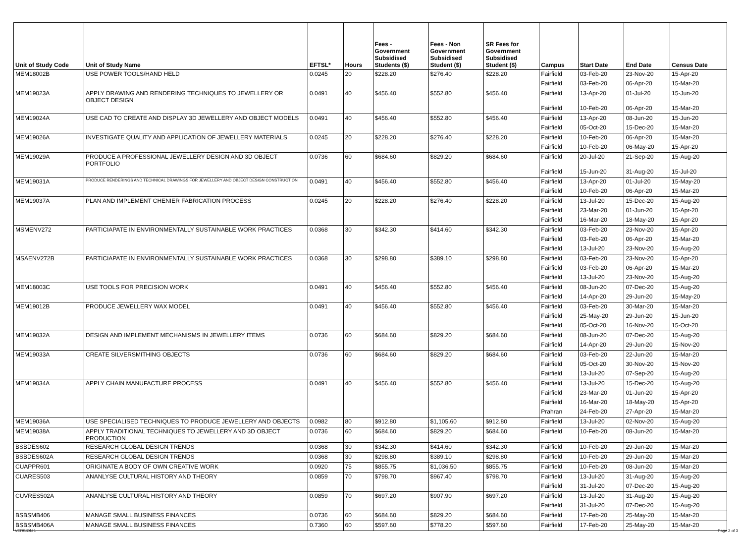| Unit of Study Code | Unit of Study Name | EFTSL* | Hours | Fees - Government Subsidised Students ($) | Fees - Non Government Subsidised Student ($) | SR Fees for Government Subsidised Student ($) | Campus | Start Date | End Date | Census Date |
| --- | --- | --- | --- | --- | --- | --- | --- | --- | --- | --- |
| MEM18002B | USE POWER TOOLS/HAND HELD | 0.0245 | 20 | $228.20 | $276.40 | $228.20 | Fairfield | 03-Feb-20 | 23-Nov-20 | 15-Apr-20 |
| | | | | | | | Fairfield | 03-Feb-20 | 06-Apr-20 | 15-Mar-20 |
| MEM19023A | APPLY DRAWING AND RENDERING TECHNIQUES TO JEWELLERY OR OBJECT DESIGN | 0.0491 | 40 | $456.40 | $552.80 | $456.40 | Fairfield | 13-Apr-20 | 01-Jul-20 | 15-Jun-20 |
| | | | | | | | Fairfield | 10-Feb-20 | 06-Apr-20 | 15-Mar-20 |
| MEM19024A | USE CAD TO CREATE AND DISPLAY 3D JEWELLERY AND OBJECT MODELS | 0.0491 | 40 | $456.40 | $552.80 | $456.40 | Fairfield | 13-Apr-20 | 08-Jun-20 | 15-Jun-20 |
| | | | | | | | Fairfield | 05-Oct-20 | 15-Dec-20 | 15-Mar-20 |
| MEM19026A | INVESTIGATE QUALITY AND APPLICATION OF JEWELLERY MATERIALS | 0.0245 | 20 | $228.20 | $276.40 | $228.20 | Fairfield | 10-Feb-20 | 06-Apr-20 | 15-Mar-20 |
| | | | | | | | Fairfield | 10-Feb-20 | 06-May-20 | 15-Apr-20 |
| MEM19029A | PRODUCE A PROFESSIONAL JEWELLERY DESIGN AND 3D OBJECT PORTFOLIO | 0.0736 | 60 | $684.60 | $829.20 | $684.60 | Fairfield | 20-Jul-20 | 21-Sep-20 | 15-Aug-20 |
| | | | | | | | Fairfield | 15-Jun-20 | 31-Aug-20 | 15-Jul-20 |
| MEM19031A | PRODUCE RENDERINGS AND TECHNICAL DRAWINGS FOR JEWELLERY AND OBJECT DESIGN CONSTRUCTION | 0.0491 | 40 | $456.40 | $552.80 | $456.40 | Fairfield | 13-Apr-20 | 01-Jul-20 | 15-May-20 |
| | | | | | | | Fairfield | 10-Feb-20 | 06-Apr-20 | 15-Mar-20 |
| MEM19037A | PLAN AND IMPLEMENT CHENIER FABRICATION PROCESS | 0.0245 | 20 | $228.20 | $276.40 | $228.20 | Fairfield | 13-Jul-20 | 15-Dec-20 | 15-Aug-20 |
| | | | | | | | Fairfield | 23-Mar-20 | 01-Jun-20 | 15-Apr-20 |
| | | | | | | | Fairfield | 16-Mar-20 | 18-May-20 | 15-Apr-20 |
| MSMENV272 | PARTICIAPATE IN ENVIRONMENTALLY SUSTAINABLE WORK PRACTICES | 0.0368 | 30 | $342.30 | $414.60 | $342.30 | Fairfield | 03-Feb-20 | 23-Nov-20 | 15-Apr-20 |
| | | | | | | | Fairfield | 03-Feb-20 | 06-Apr-20 | 15-Mar-20 |
| | | | | | | | Fairfield | 13-Jul-20 | 23-Nov-20 | 15-Aug-20 |
| MSAENV272B | PARTICIAPATE IN ENVIRONMENTALLY SUSTAINABLE WORK PRACTICES | 0.0368 | 30 | $298.80 | $389.10 | $298.80 | Fairfield | 03-Feb-20 | 23-Nov-20 | 15-Apr-20 |
| | | | | | | | Fairfield | 03-Feb-20 | 06-Apr-20 | 15-Mar-20 |
| | | | | | | | Fairfield | 13-Jul-20 | 23-Nov-20 | 15-Aug-20 |
| MEM18003C | USE TOOLS FOR PRECISION WORK | 0.0491 | 40 | $456.40 | $552.80 | $456.40 | Fairfield | 08-Jun-20 | 07-Dec-20 | 15-Aug-20 |
| | | | | | | | Fairfield | 14-Apr-20 | 29-Jun-20 | 15-May-20 |
| MEM19012B | PRODUCE JEWELLERY WAX MODEL | 0.0491 | 40 | $456.40 | $552.80 | $456.40 | Fairfield | 03-Feb-20 | 30-Mar-20 | 15-Mar-20 |
| | | | | | | | Fairfield | 25-May-20 | 29-Jun-20 | 15-Jun-20 |
| | | | | | | | Fairfield | 05-Oct-20 | 16-Nov-20 | 15-Oct-20 |
| MEM19032A | DESIGN AND IMPLEMENT MECHANISMS IN JEWELLERY ITEMS | 0.0736 | 60 | $684.60 | $829.20 | $684.60 | Fairfield | 08-Jun-20 | 07-Dec-20 | 15-Aug-20 |
| | | | | | | | Fairfield | 14-Apr-20 | 29-Jun-20 | 15-Nov-20 |
| MEM19033A | CREATE SILVERSMITHING OBJECTS | 0.0736 | 60 | $684.60 | $829.20 | $684.60 | Fairfield | 03-Feb-20 | 22-Jun-20 | 15-Mar-20 |
| | | | | | | | Fairfield | 05-Oct-20 | 30-Nov-20 | 15-Nov-20 |
| | | | | | | | Fairfield | 13-Jul-20 | 07-Sep-20 | 15-Aug-20 |
| MEM19034A | APPLY CHAIN MANUFACTURE PROCESS | 0.0491 | 40 | $456.40 | $552.80 | $456.40 | Fairfield | 13-Jul-20 | 15-Dec-20 | 15-Aug-20 |
| | | | | | | | Fairfield | 23-Mar-20 | 01-Jun-20 | 15-Apr-20 |
| | | | | | | | Fairfield | 16-Mar-20 | 18-May-20 | 15-Apr-20 |
| | | | | | | | Prahran | 24-Feb-20 | 27-Apr-20 | 15-Mar-20 |
| MEM19036A | USE SPECIALISED TECHNIQUES TO PRODUCE JEWELLERY AND OBJECTS | 0.0982 | 80 | $912.80 | $1,105.60 | $912.80 | Fairfield | 13-Jul-20 | 02-Nov-20 | 15-Aug-20 |
| MEM19038A | APPLY TRADITIONAL TECHNIQUES TO JEWELLERY AND 3D OBJECT PRODUCTION | 0.0736 | 60 | $684.60 | $829.20 | $684.60 | Fairfield | 10-Feb-20 | 08-Jun-20 | 15-Mar-20 |
| BSBDES602 | RESEARCH GLOBAL DESIGN TRENDS | 0.0368 | 30 | $342.30 | $414.60 | $342.30 | Fairfield | 10-Feb-20 | 29-Jun-20 | 15-Mar-20 |
| BSBDES602A | RESEARCH GLOBAL DESIGN TRENDS | 0.0368 | 30 | $298.80 | $389.10 | $298.80 | Fairfield | 10-Feb-20 | 29-Jun-20 | 15-Mar-20 |
| CUAPPR601 | ORIGINATE A BODY OF OWN CREATIVE WORK | 0.0920 | 75 | $855.75 | $1,036.50 | $855.75 | Fairfield | 10-Feb-20 | 08-Jun-20 | 15-Mar-20 |
| CUARES503 | ANANLYSE CULTURAL HISTORY AND THEORY | 0.0859 | 70 | $798.70 | $967.40 | $798.70 | Fairfield | 13-Jul-20 | 31-Aug-20 | 15-Aug-20 |
| | | | | | | | Fairfield | 31-Jul-20 | 07-Dec-20 | 15-Aug-20 |
| CUVRES502A | ANANLYSE CULTURAL HISTORY AND THEORY | 0.0859 | 70 | $697.20 | $907.90 | $697.20 | Fairfield | 13-Jul-20 | 31-Aug-20 | 15-Aug-20 |
| | | | | | | | Fairfield | 31-Jul-20 | 07-Dec-20 | 15-Aug-20 |
| BSBSMB406 | MANAGE SMALL BUSINESS FINANCES | 0.0736 | 60 | $684.60 | $829.20 | $684.60 | Fairfield | 17-Feb-20 | 25-May-20 | 15-Mar-20 |
| BSBSMB406A | MANAGE SMALL BUSINESS FINANCES | 0.7360 | 60 | $597.60 | $778.20 | $597.60 | Fairfield | 17-Feb-20 | 25-May-20 | 15-Mar-20 |
VERSION 1 Page 2 of 3